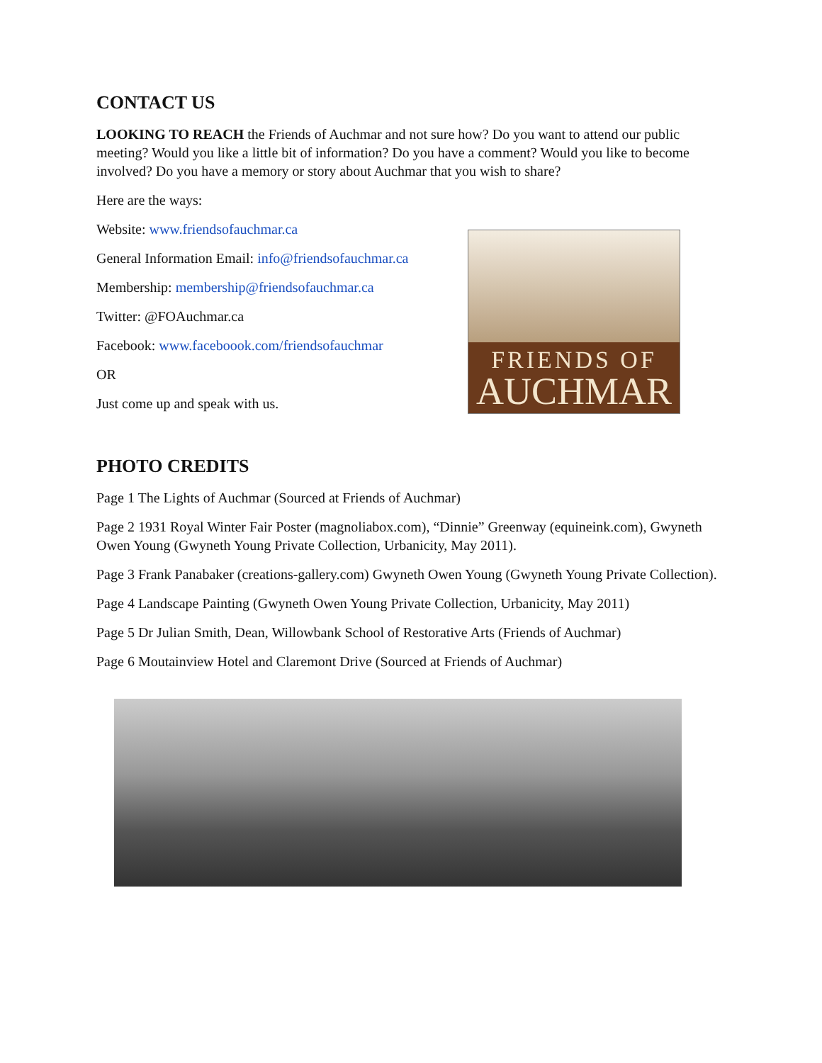CONTACT US
LOOKING TO REACH the Friends of Auchmar and not sure how? Do you want to attend our public meeting? Would you like a little bit of information? Do you have a comment? Would you like to become involved? Do you have a memory or story about Auchmar that you wish to share?
Here are the ways:
Website: www.friendsofauchmar.ca
General Information Email: info@friendsofauchmar.ca
Membership: membership@friendsofauchmar.ca
Twitter: @FOAuchmar.ca
Facebook: www.faceboook.com/friendsofauchmar
OR
Just come up and speak with us.
FRIENDS OF
AUCHMAR
PHOTO CREDITS
Page 1 The Lights of Auchmar (Sourced at Friends of Auchmar)
Page 2 1931 Royal Winter Fair Poster (magnoliabox.com), “Dinnie” Greenway (equineink.com), Gwyneth Owen Young (Gwyneth Young Private Collection, Urbanicity, May 2011).
Page 3 Frank Panabaker (creations-gallery.com) Gwyneth Owen Young (Gwyneth Young Private Collection).
Page 4 Landscape Painting (Gwyneth Owen Young Private Collection, Urbanicity, May 2011)
Page 5 Dr Julian Smith, Dean, Willowbank School of Restorative Arts (Friends of Auchmar)
Page 6 Moutainview Hotel and Claremont Drive (Sourced at Friends of Auchmar)